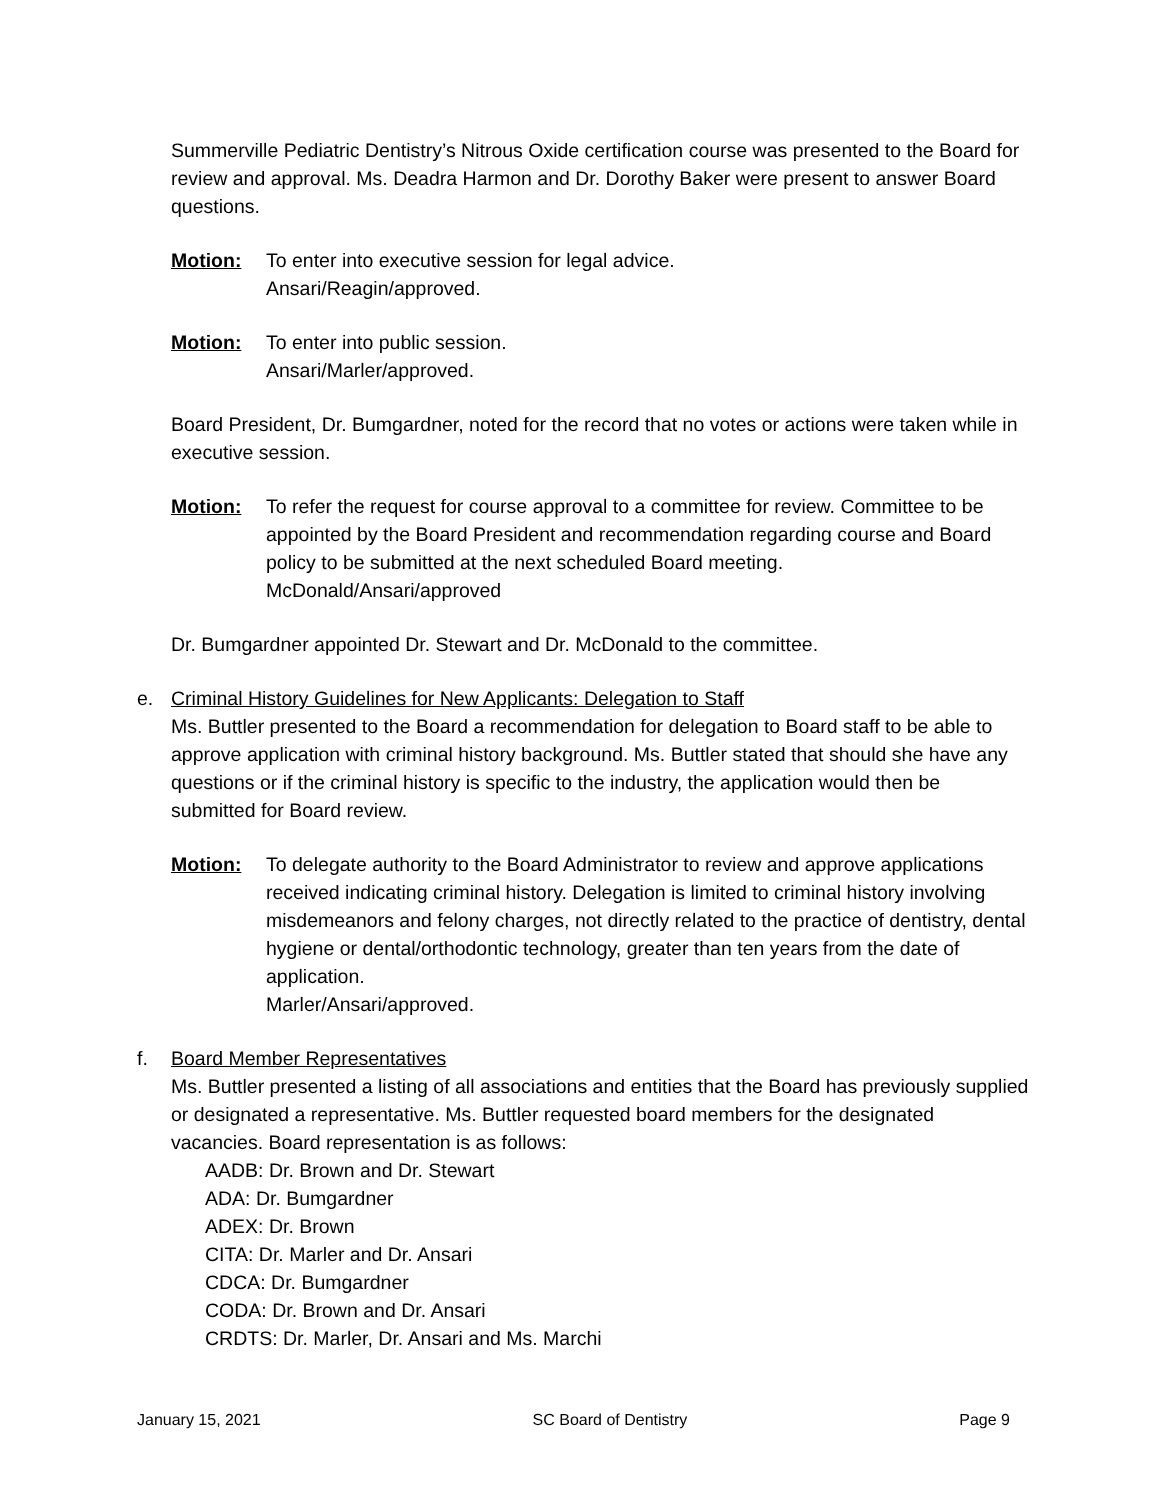Summerville Pediatric Dentistry’s Nitrous Oxide certification course was presented to the Board for review and approval. Ms. Deadra Harmon and Dr. Dorothy Baker were present to answer Board questions.
Motion: To enter into executive session for legal advice.
Ansari/Reagin/approved.
Motion: To enter into public session.
Ansari/Marler/approved.
Board President, Dr. Bumgardner, noted for the record that no votes or actions were taken while in executive session.
Motion: To refer the request for course approval to a committee for review. Committee to be appointed by the Board President and recommendation regarding course and Board policy to be submitted at the next scheduled Board meeting.
McDonald/Ansari/approved
Dr. Bumgardner appointed Dr. Stewart and Dr. McDonald to the committee.
e. Criminal History Guidelines for New Applicants: Delegation to Staff
Ms. Buttler presented to the Board a recommendation for delegation to Board staff to be able to approve application with criminal history background. Ms. Buttler stated that should she have any questions or if the criminal history is specific to the industry, the application would then be submitted for Board review.
Motion: To delegate authority to the Board Administrator to review and approve applications received indicating criminal history. Delegation is limited to criminal history involving misdemeanors and felony charges, not directly related to the practice of dentistry, dental hygiene or dental/orthodontic technology, greater than ten years from the date of application.
Marler/Ansari/approved.
f. Board Member Representatives
Ms. Buttler presented a listing of all associations and entities that the Board has previously supplied or designated a representative. Ms. Buttler requested board members for the designated vacancies. Board representation is as follows:
AADB: Dr. Brown and Dr. Stewart
ADA: Dr. Bumgardner
ADEX: Dr. Brown
CITA: Dr. Marler and Dr. Ansari
CDCA: Dr. Bumgardner
CODA: Dr. Brown and Dr. Ansari
CRDTS: Dr. Marler, Dr. Ansari and Ms. Marchi
January 15, 2021 SC Board of Dentistry Page 9